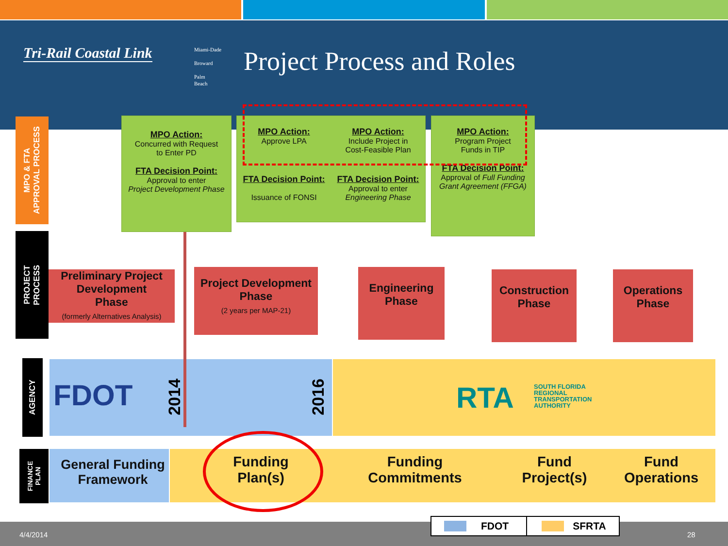Tri-Rail Coastal Link
Miami-Dade
Broward
Palm
Beach
Project Process and Roles
MPO & FTA
APPROVAL PROCESS
PROJECT
PROCESS
AGENCY
FINANCE
PLAN
MPO Action:
Concurred with Request
to Enter PD
FTA Decision Point:
Approval to enter
Project Development Phase
MPO Action:
Approve LPA
MPO Action:
Include Project in
Cost-Feasible Plan
FTA Decision Point:
Issuance of FONSI
FTA Decision Point:
Approval to enter
Engineering Phase
MPO Action:
Program Project
Funds in TIP
FTA Decision Point:
Approval of Full Funding Grant Agreement (FFGA)
Preliminary Project
Development
Phase
(formerly Alternatives Analysis)
Project Development
Phase
(2 years per MAP-21)
Engineering
Phase
Construction
Phase
Operations
Phase
FDOT
2014
2016
RTA
SOUTH FLORIDA
REGIONAL
TRANSPORTATION
AUTHORITY
General Funding
Framework
Funding
Plan(s)
Funding
Commitments
Fund
Project(s)
Fund
Operations
4/4/2014 28
FDOT SFRTA